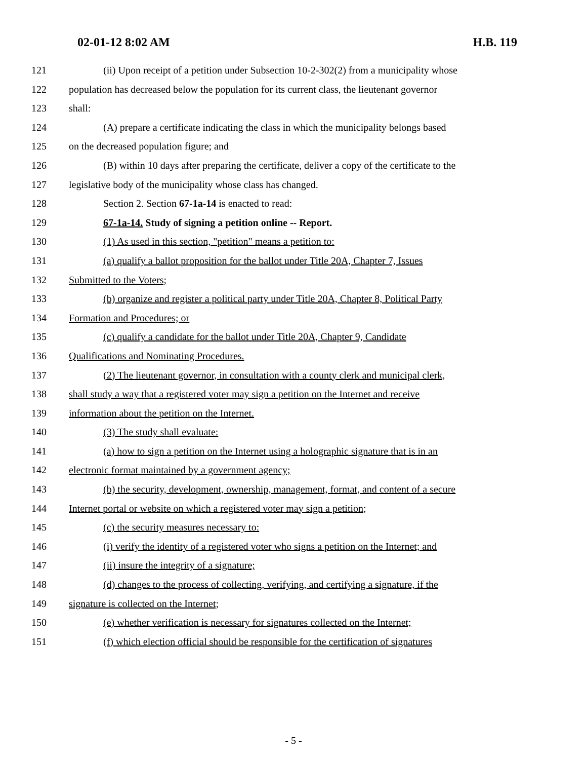02-01-12 8:02 AM H.B. 119
121 (ii) Upon receipt of a petition under Subsection 10-2-302(2) from a municipality whose
122 population has decreased below the population for its current class, the lieutenant governor
123 shall:
124 (A) prepare a certificate indicating the class in which the municipality belongs based
125 on the decreased population figure; and
126 (B) within 10 days after preparing the certificate, deliver a copy of the certificate to the
127 legislative body of the municipality whose class has changed.
128 Section 2. Section 67-1a-14 is enacted to read:
129 67-1a-14. Study of signing a petition online -- Report.
130 (1) As used in this section, "petition" means a petition to:
131 (a) qualify a ballot proposition for the ballot under Title 20A, Chapter 7, Issues
132 Submitted to the Voters;
133 (b) organize and register a political party under Title 20A, Chapter 8, Political Party
134 Formation and Procedures; or
135 (c) qualify a candidate for the ballot under Title 20A, Chapter 9, Candidate
136 Qualifications and Nominating Procedures.
137 (2) The lieutenant governor, in consultation with a county clerk and municipal clerk,
138 shall study a way that a registered voter may sign a petition on the Internet and receive
139 information about the petition on the Internet.
140 (3) The study shall evaluate:
141 (a) how to sign a petition on the Internet using a holographic signature that is in an
142 electronic format maintained by a government agency;
143 (b) the security, development, ownership, management, format, and content of a secure
144 Internet portal or website on which a registered voter may sign a petition;
145 (c) the security measures necessary to:
146 (i) verify the identity of a registered voter who signs a petition on the Internet; and
147 (ii) insure the integrity of a signature;
148 (d) changes to the process of collecting, verifying, and certifying a signature, if the
149 signature is collected on the Internet;
150 (e) whether verification is necessary for signatures collected on the Internet;
151 (f) which election official should be responsible for the certification of signatures
- 5 -